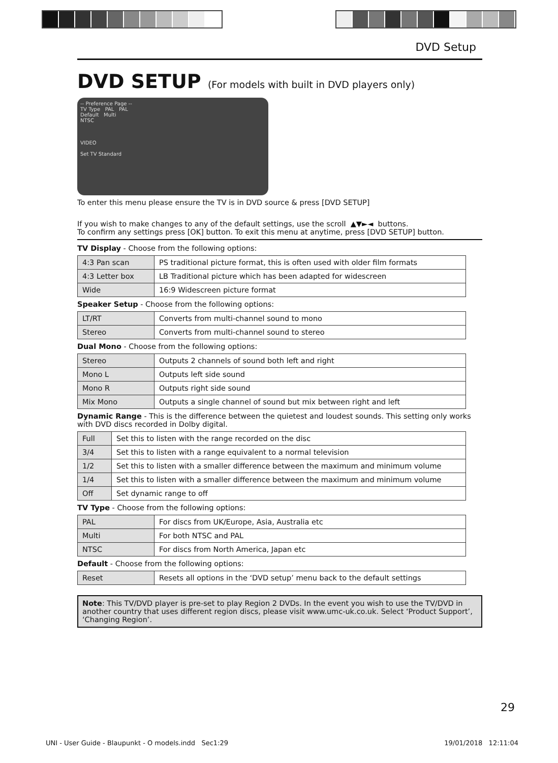DVD Setup
DVD SETUP (For models with built in DVD players only)
-- Preference Page --
TV Type PAL PAL
Default Multi
NTSC
VIDEO
Set TV Standard
To enter this menu please ensure the TV is in DVD source & press [DVD SETUP]
If you wish to make changes to any of the default settings, use the scroll ▲▼►◄ buttons.
To confirm any settings press [OK] button. To exit this menu at anytime, press [DVD SETUP] button.
TV Display - Choose from the following options:
| 4:3 Pan scan | PS traditional picture format, this is often used with older film formats |
| 4:3 Letter box | LB Traditional picture which has been adapted for widescreen |
| Wide | 16:9 Widescreen picture format |
Speaker Setup - Choose from the following options:
| LT/RT | Converts from multi-channel sound to mono |
| Stereo | Converts from multi-channel sound to stereo |
Dual Mono - Choose from the following options:
| Stereo | Outputs 2 channels of sound both left and right |
| Mono L | Outputs left side sound |
| Mono R | Outputs right side sound |
| Mix Mono | Outputs a single channel of sound but mix between right and left |
Dynamic Range - This is the difference between the quietest and loudest sounds. This setting only works with DVD discs recorded in Dolby digital.
| Full | Set this to listen with the range recorded on the disc |
| 3/4 | Set this to listen with a range equivalent to a normal television |
| 1/2 | Set this to listen with a smaller difference between the maximum and minimum volume |
| 1/4 | Set this to listen with a smaller difference between the maximum and minimum volume |
| Off | Set dynamic range to off |
TV Type - Choose from the following options:
| PAL | For discs from UK/Europe, Asia, Australia etc |
| Multi | For both NTSC and PAL |
| NTSC | For discs from North America, Japan etc |
Default - Choose from the following options:
| Reset | Resets all options in the ‘DVD setup’ menu back to the default settings |
Note: This TV/DVD player is pre-set to play Region 2 DVDs. In the event you wish to use the TV/DVD in another country that uses different region discs, please visit www.umc-uk.co.uk. Select ‘Product Support’, ‘Changing Region’.
29
UNI - User Guide - Blaupunkt - O models.indd Sec1:29 19/01/2018 12:11:04